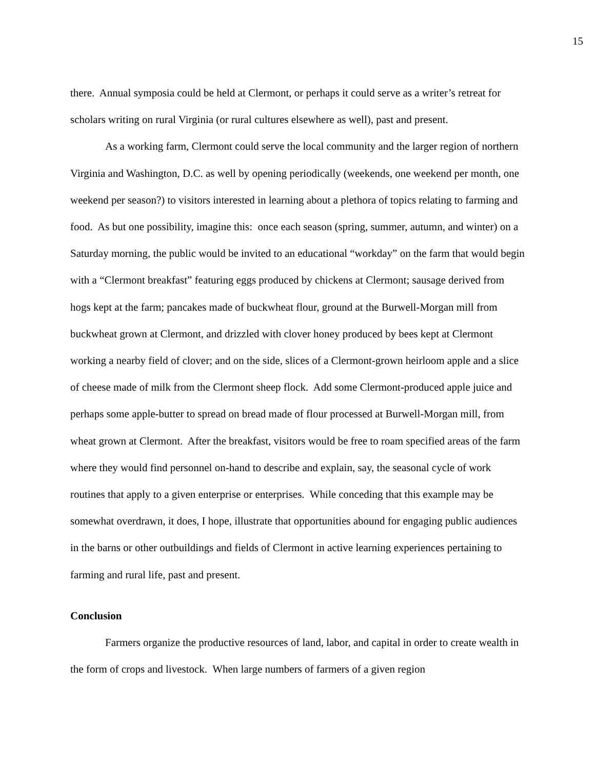15
there. Annual symposia could be held at Clermont, or perhaps it could serve as a writer’s retreat for scholars writing on rural Virginia (or rural cultures elsewhere as well), past and present.
As a working farm, Clermont could serve the local community and the larger region of northern Virginia and Washington, D.C. as well by opening periodically (weekends, one weekend per month, one weekend per season?) to visitors interested in learning about a plethora of topics relating to farming and food. As but one possibility, imagine this: once each season (spring, summer, autumn, and winter) on a Saturday morning, the public would be invited to an educational “workday” on the farm that would begin with a “Clermont breakfast” featuring eggs produced by chickens at Clermont; sausage derived from hogs kept at the farm; pancakes made of buckwheat flour, ground at the Burwell-Morgan mill from buckwheat grown at Clermont, and drizzled with clover honey produced by bees kept at Clermont working a nearby field of clover; and on the side, slices of a Clermont-grown heirloom apple and a slice of cheese made of milk from the Clermont sheep flock. Add some Clermont-produced apple juice and perhaps some apple-butter to spread on bread made of flour processed at Burwell-Morgan mill, from wheat grown at Clermont. After the breakfast, visitors would be free to roam specified areas of the farm where they would find personnel on-hand to describe and explain, say, the seasonal cycle of work routines that apply to a given enterprise or enterprises. While conceding that this example may be somewhat overdrawn, it does, I hope, illustrate that opportunities abound for engaging public audiences in the barns or other outbuildings and fields of Clermont in active learning experiences pertaining to farming and rural life, past and present.
Conclusion
Farmers organize the productive resources of land, labor, and capital in order to create wealth in the form of crops and livestock. When large numbers of farmers of a given region